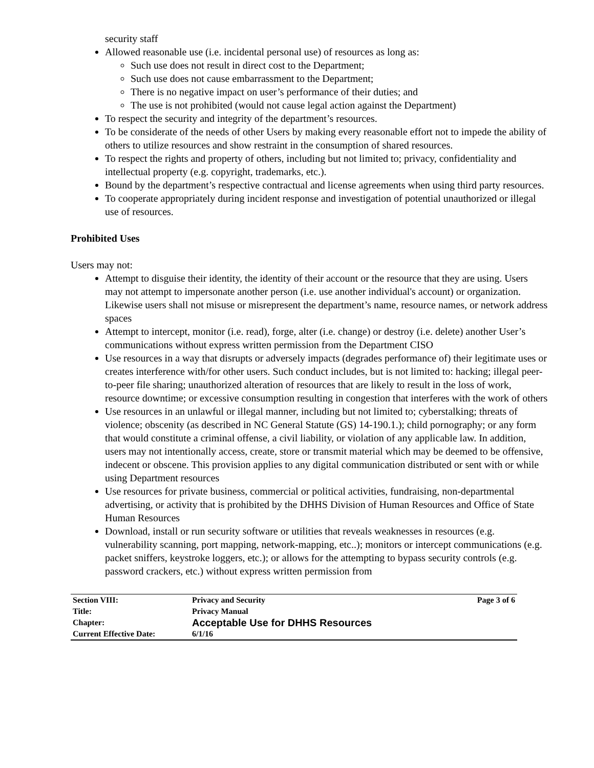security staff
Allowed reasonable use (i.e. incidental personal use) of resources as long as:
Such use does not result in direct cost to the Department;
Such use does not cause embarrassment to the Department;
There is no negative impact on user’s performance of their duties; and
The use is not prohibited (would not cause legal action against the Department)
To respect the security and integrity of the department’s resources.
To be considerate of the needs of other Users by making every reasonable effort not to impede the ability of others to utilize resources and show restraint in the consumption of shared resources.
To respect the rights and property of others, including but not limited to; privacy, confidentiality and intellectual property (e.g. copyright, trademarks, etc.).
Bound by the department’s respective contractual and license agreements when using third party resources.
To cooperate appropriately during incident response and investigation of potential unauthorized or illegal use of resources.
Prohibited Uses
Users may not:
Attempt to disguise their identity, the identity of their account or the resource that they are using. Users may not attempt to impersonate another person (i.e. use another individual's account) or organization. Likewise users shall not misuse or misrepresent the department’s name, resource names, or network address spaces
Attempt to intercept, monitor (i.e. read), forge, alter (i.e. change) or destroy (i.e. delete) another User’s communications without express written permission from the Department CISO
Use resources in a way that disrupts or adversely impacts (degrades performance of) their legitimate uses or creates interference with/for other users. Such conduct includes, but is not limited to: hacking; illegal peer-to-peer file sharing; unauthorized alteration of resources that are likely to result in the loss of work, resource downtime; or excessive consumption resulting in congestion that interferes with the work of others
Use resources in an unlawful or illegal manner, including but not limited to; cyberstalking; threats of violence; obscenity (as described in NC General Statute (GS) 14-190.1.); child pornography; or any form that would constitute a criminal offense, a civil liability, or violation of any applicable law. In addition, users may not intentionally access, create, store or transmit material which may be deemed to be offensive, indecent or obscene. This provision applies to any digital communication distributed or sent with or while using Department resources
Use resources for private business, commercial or political activities, fundraising, non-departmental advertising, or activity that is prohibited by the DHHS Division of Human Resources and Office of State Human Resources
Download, install or run security software or utilities that reveals weaknesses in resources (e.g. vulnerability scanning, port mapping, network-mapping, etc..); monitors or intercept communications (e.g. packet sniffers, keystroke loggers, etc.); or allows for the attempting to bypass security controls (e.g. password crackers, etc.) without express written permission from
| Section VIII: | Privacy and Security | Page 3 of 6 |
| Title: | Privacy Manual | |
| Chapter: | Acceptable Use for DHHS Resources | |
| Current Effective Date: | 6/1/16 | |